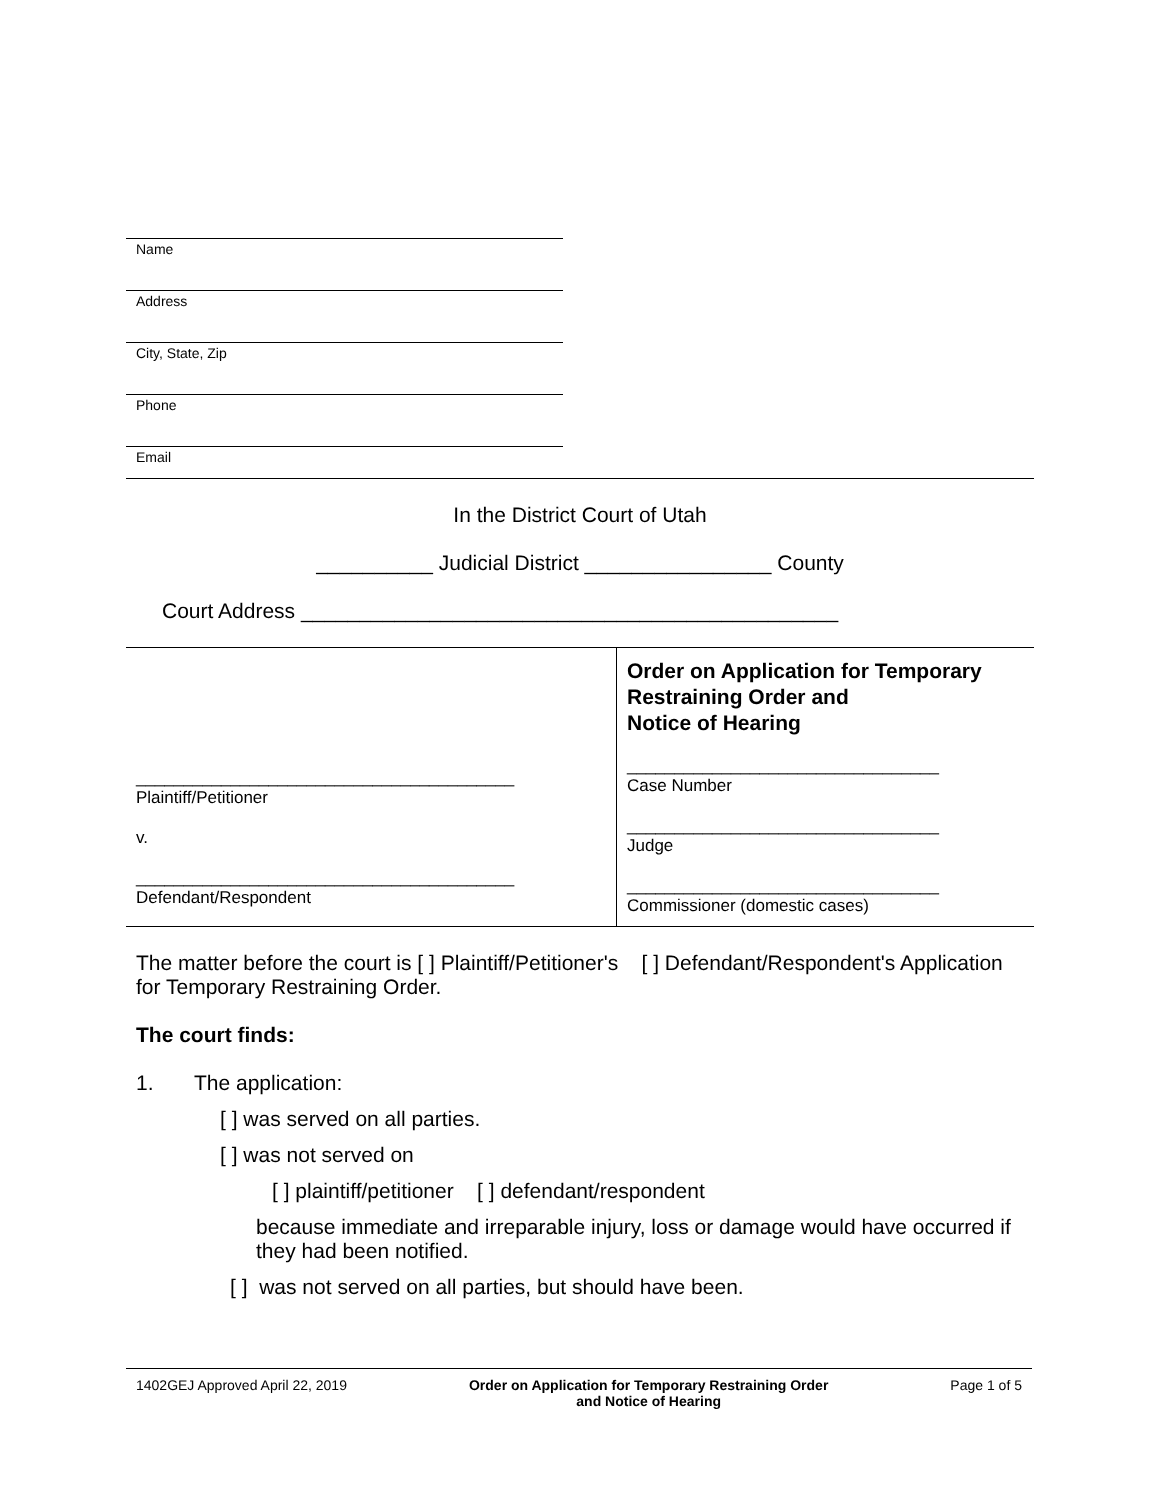Name
Address
City, State, Zip
Phone
Email
In the District Court of Utah
__________ Judicial District ________________ County
Court Address ______________________________________________
| ________________________________________ Plaintiff/Petitioner v. ________________________________________ Defendant/Respondent | Order on Application for Temporary Restraining Order and Notice of Hearing _________________________________ Case Number _________________________________ Judge _________________________________ Commissioner (domestic cases) |
The matter before the court is [ ] Plaintiff/Petitioner's [ ] Defendant/Respondent's Application for Temporary Restraining Order.
The court finds:
1. The application:
[ ] was served on all parties.
[ ] was not served on
[ ] plaintiff/petitioner [ ] defendant/respondent
because immediate and irreparable injury, loss or damage would have occurred if they had been notified.
[ ] was not served on all parties, but should have been.
1402GEJ Approved April 22, 2019 Order on Application for Temporary Restraining Order
and Notice of Hearing Page 1 of 5